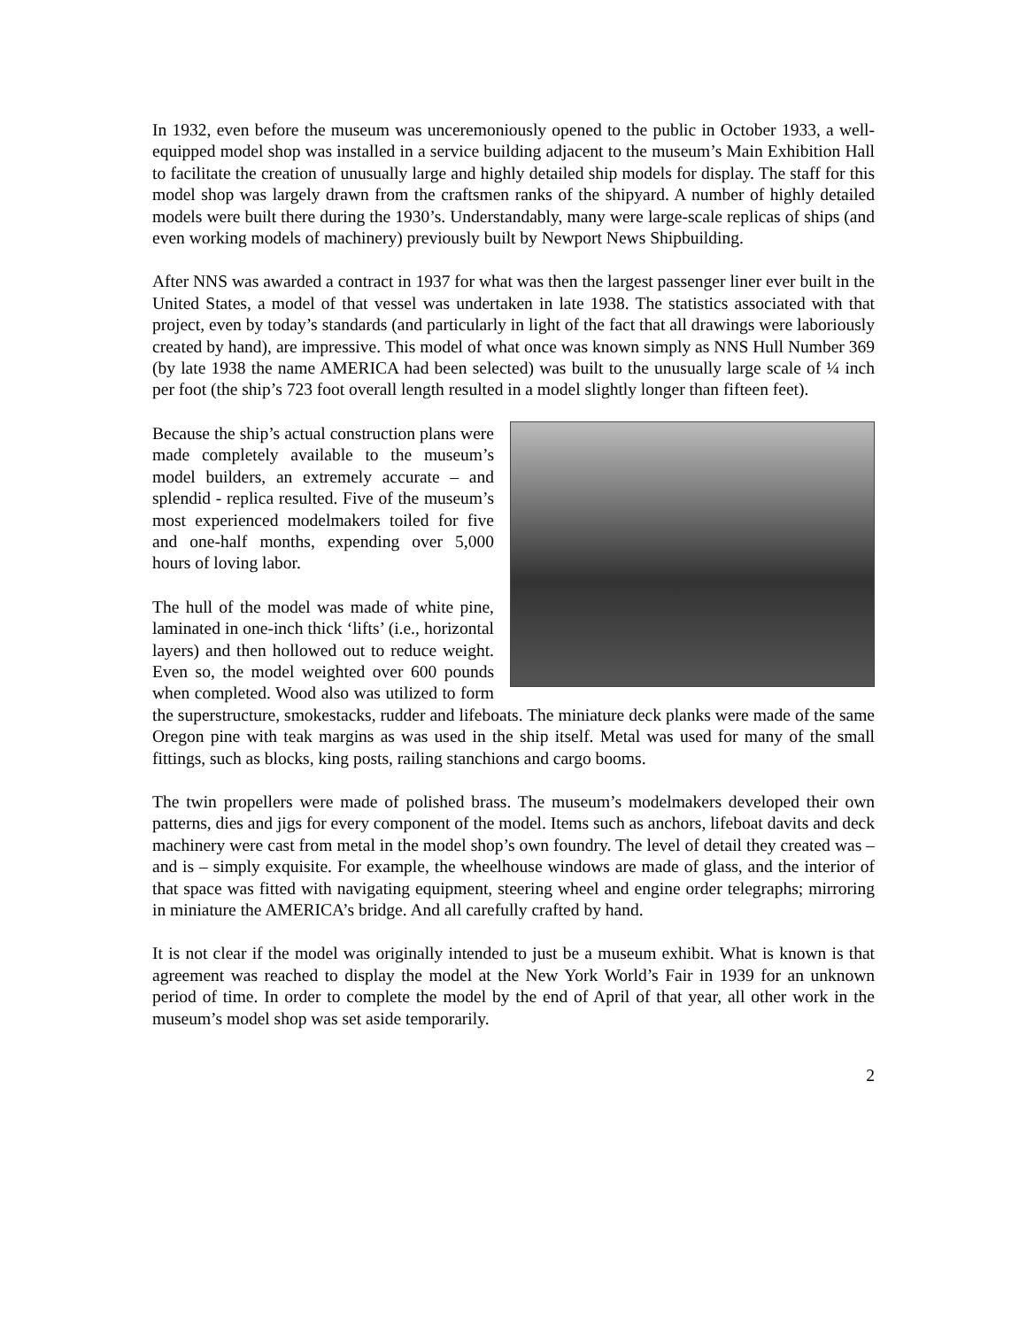In 1932, even before the museum was unceremoniously opened to the public in October 1933, a well-equipped model shop was installed in a service building adjacent to the museum’s Main Exhibition Hall to facilitate the creation of unusually large and highly detailed ship models for display. The staff for this model shop was largely drawn from the craftsmen ranks of the shipyard. A number of highly detailed models were built there during the 1930’s. Understandably, many were large-scale replicas of ships (and even working models of machinery) previously built by Newport News Shipbuilding.
After NNS was awarded a contract in 1937 for what was then the largest passenger liner ever built in the United States, a model of that vessel was undertaken in late 1938. The statistics associated with that project, even by today’s standards (and particularly in light of the fact that all drawings were laboriously created by hand), are impressive. This model of what once was known simply as NNS Hull Number 369 (by late 1938 the name AMERICA had been selected) was built to the unusually large scale of ¼ inch per foot (the ship’s 723 foot overall length resulted in a model slightly longer than fifteen feet).
Because the ship’s actual construction plans were made completely available to the museum’s model builders, an extremely accurate – and splendid - replica resulted. Five of the museum’s most experienced modelmakers toiled for five and one-half months, expending over 5,000 hours of loving labor.
The hull of the model was made of white pine, laminated in one-inch thick ‘lifts’ (i.e., horizontal layers) and then hollowed out to reduce weight. Even so, the model weighted over 600 pounds when completed. Wood also was utilized to form the superstructure, smokestacks, rudder and lifeboats. The miniature deck planks were made of the same Oregon pine with teak margins as was used in the ship itself. Metal was used for many of the small fittings, such as blocks, king posts, railing stanchions and cargo booms.
The twin propellers were made of polished brass. The museum’s modelmakers developed their own patterns, dies and jigs for every component of the model. Items such as anchors, lifeboat davits and deck machinery were cast from metal in the model shop’s own foundry. The level of detail they created was – and is – simply exquisite. For example, the wheelhouse windows are made of glass, and the interior of that space was fitted with navigating equipment, steering wheel and engine order telegraphs; mirroring in miniature the AMERICA’s bridge. And all carefully crafted by hand.
It is not clear if the model was originally intended to just be a museum exhibit. What is known is that agreement was reached to display the model at the New York World’s Fair in 1939 for an unknown period of time. In order to complete the model by the end of April of that year, all other work in the museum’s model shop was set aside temporarily.
2